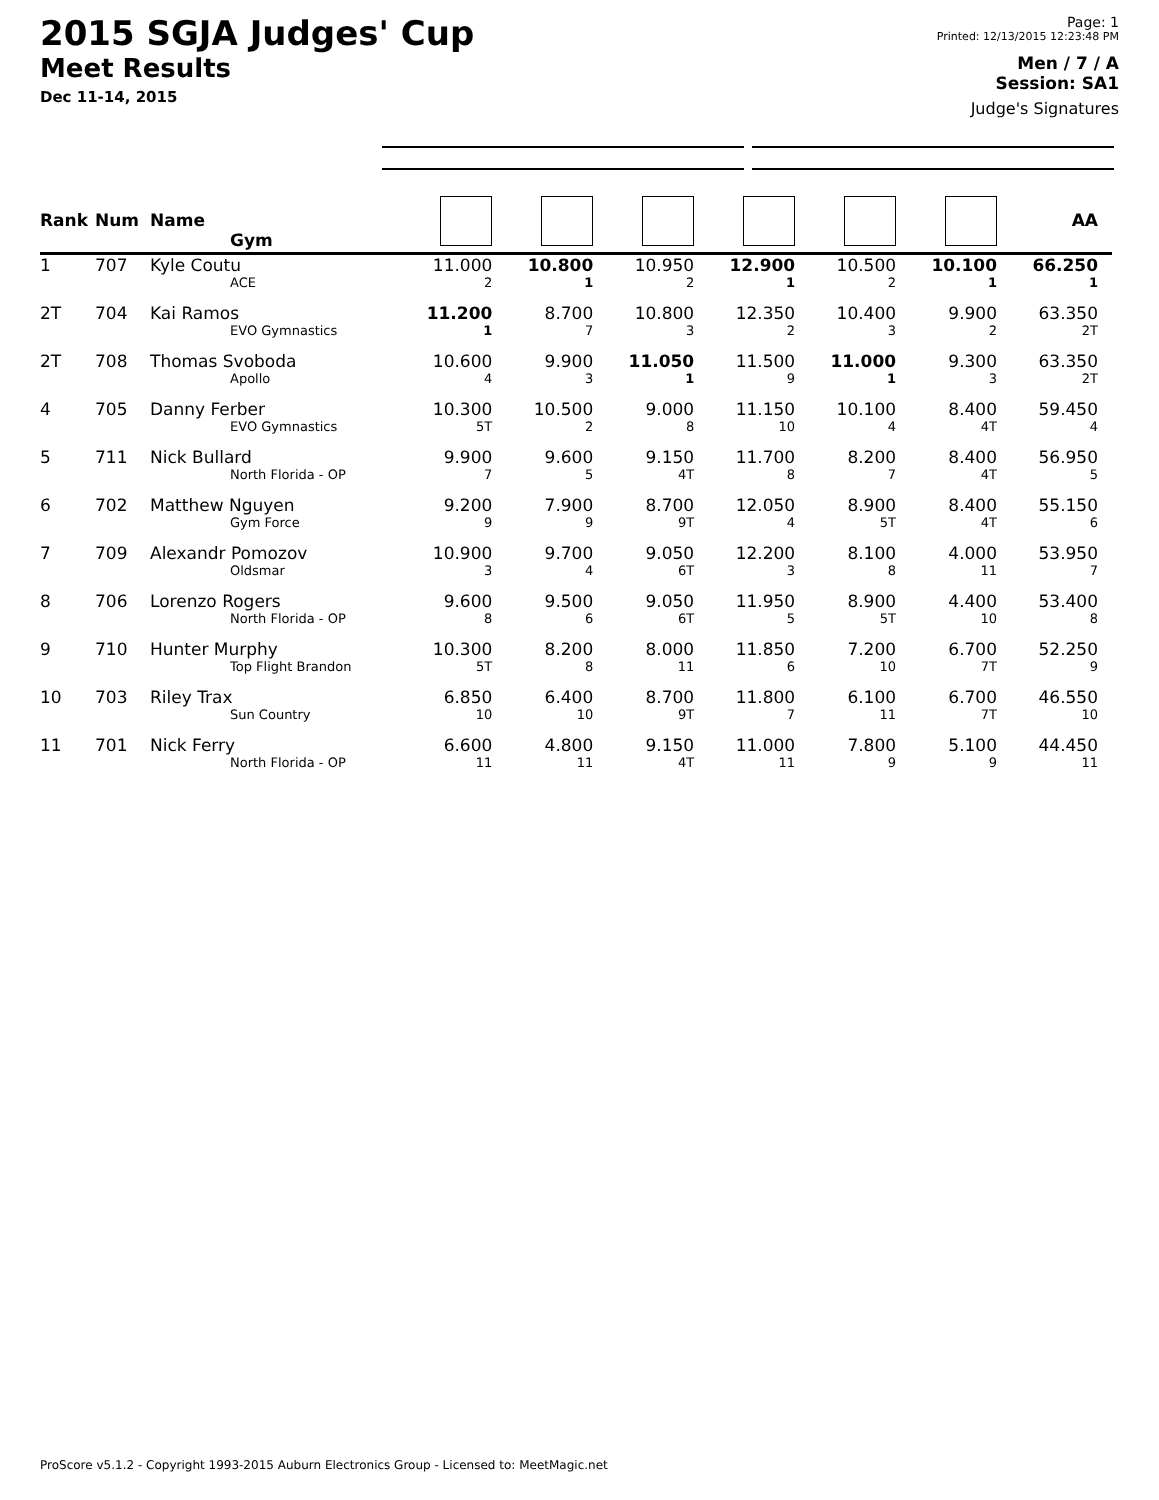2015 SGJA Judges' Cup
Meet Results
Dec 11-14, 2015
Page: 1
Printed: 12/13/2015 12:23:48 PM
Men / 7 / A
Session: SA1
Judge's Signatures
| Rank | Num | Name Gym | | | | | | | AA |
| --- | --- | --- | --- | --- | --- | --- | --- | --- | --- |
| 1 | 707 | Kyle Coutu ACE | 11.000 2 | 10.800 1 | 10.950 2 | 12.900 1 | 10.500 2 | 10.100 1 | 66.250 1 |
| 2T | 704 | Kai Ramos EVO Gymnastics | 11.200 1 | 8.700 7 | 10.800 3 | 12.350 2 | 10.400 3 | 9.900 2 | 63.350 2T |
| 2T | 708 | Thomas Svoboda Apollo | 10.600 4 | 9.900 3 | 11.050 1 | 11.500 9 | 11.000 1 | 9.300 3 | 63.350 2T |
| 4 | 705 | Danny Ferber EVO Gymnastics | 10.300 5T | 10.500 2 | 9.000 8 | 11.150 10 | 10.100 4 | 8.400 4T | 59.450 4 |
| 5 | 711 | Nick Bullard North Florida - OP | 9.900 7 | 9.600 5 | 9.150 4T | 11.700 8 | 8.200 7 | 8.400 4T | 56.950 5 |
| 6 | 702 | Matthew Nguyen Gym Force | 9.200 9 | 7.900 9 | 8.700 9T | 12.050 4 | 8.900 5T | 8.400 4T | 55.150 6 |
| 7 | 709 | Alexandr Pomozov Oldsmar | 10.900 3 | 9.700 4 | 9.050 6T | 12.200 3 | 8.100 8 | 4.000 11 | 53.950 7 |
| 8 | 706 | Lorenzo Rogers North Florida - OP | 9.600 8 | 9.500 6 | 9.050 6T | 11.950 5 | 8.900 5T | 4.400 10 | 53.400 8 |
| 9 | 710 | Hunter Murphy Top Flight Brandon | 10.300 5T | 8.200 8 | 8.000 11 | 11.850 6 | 7.200 10 | 6.700 7T | 52.250 9 |
| 10 | 703 | Riley Trax Sun Country | 6.850 10 | 6.400 10 | 8.700 9T | 11.800 7 | 6.100 11 | 6.700 7T | 46.550 10 |
| 11 | 701 | Nick Ferry North Florida - OP | 6.600 11 | 4.800 11 | 9.150 4T | 11.000 11 | 7.800 9 | 5.100 9 | 44.450 11 |
ProScore v5.1.2 - Copyright 1993-2015 Auburn Electronics Group - Licensed to: MeetMagic.net